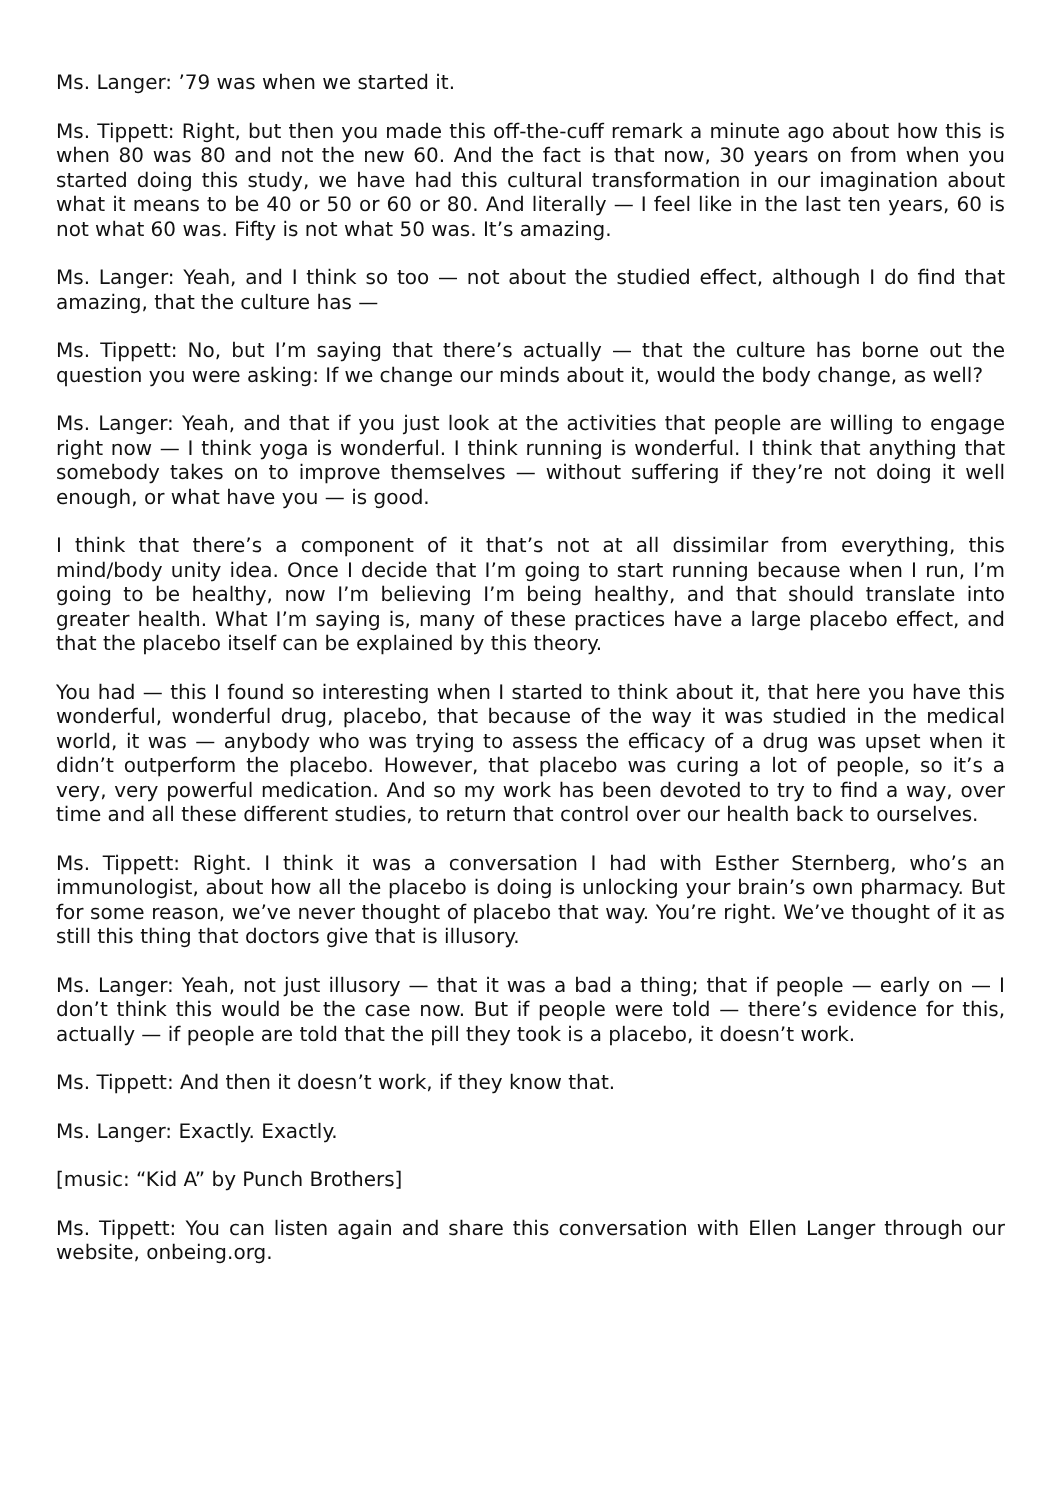Ms. Langer: ’79 was when we started it.
Ms. Tippett: Right, but then you made this off-the-cuff remark a minute ago about how this is when 80 was 80 and not the new 60. And the fact is that now, 30 years on from when you started doing this study, we have had this cultural transformation in our imagination about what it means to be 40 or 50 or 60 or 80. And literally — I feel like in the last ten years, 60 is not what 60 was. Fifty is not what 50 was. It’s amazing.
Ms. Langer: Yeah, and I think so too — not about the studied effect, although I do find that amazing, that the culture has —
Ms. Tippett: No, but I’m saying that there’s actually — that the culture has borne out the question you were asking: If we change our minds about it, would the body change, as well?
Ms. Langer: Yeah, and that if you just look at the activities that people are willing to engage right now — I think yoga is wonderful. I think running is wonderful. I think that anything that somebody takes on to improve themselves — without suffering if they’re not doing it well enough, or what have you — is good.
I think that there’s a component of it that’s not at all dissimilar from everything, this mind/body unity idea. Once I decide that I’m going to start running because when I run, I’m going to be healthy, now I’m believing I’m being healthy, and that should translate into greater health. What I’m saying is, many of these practices have a large placebo effect, and that the placebo itself can be explained by this theory.
You had — this I found so interesting when I started to think about it, that here you have this wonderful, wonderful drug, placebo, that because of the way it was studied in the medical world, it was — anybody who was trying to assess the efficacy of a drug was upset when it didn’t outperform the placebo. However, that placebo was curing a lot of people, so it’s a very, very powerful medication. And so my work has been devoted to try to find a way, over time and all these different studies, to return that control over our health back to ourselves.
Ms. Tippett: Right. I think it was a conversation I had with Esther Sternberg, who’s an immunologist, about how all the placebo is doing is unlocking your brain’s own pharmacy. But for some reason, we’ve never thought of placebo that way. You’re right. We’ve thought of it as still this thing that doctors give that is illusory.
Ms. Langer: Yeah, not just illusory — that it was a bad a thing; that if people — early on — I don’t think this would be the case now. But if people were told — there’s evidence for this, actually — if people are told that the pill they took is a placebo, it doesn’t work.
Ms. Tippett: And then it doesn’t work, if they know that.
Ms. Langer: Exactly. Exactly.
[music: “Kid A” by Punch Brothers]
Ms. Tippett: You can listen again and share this conversation with Ellen Langer through our website, onbeing.org.